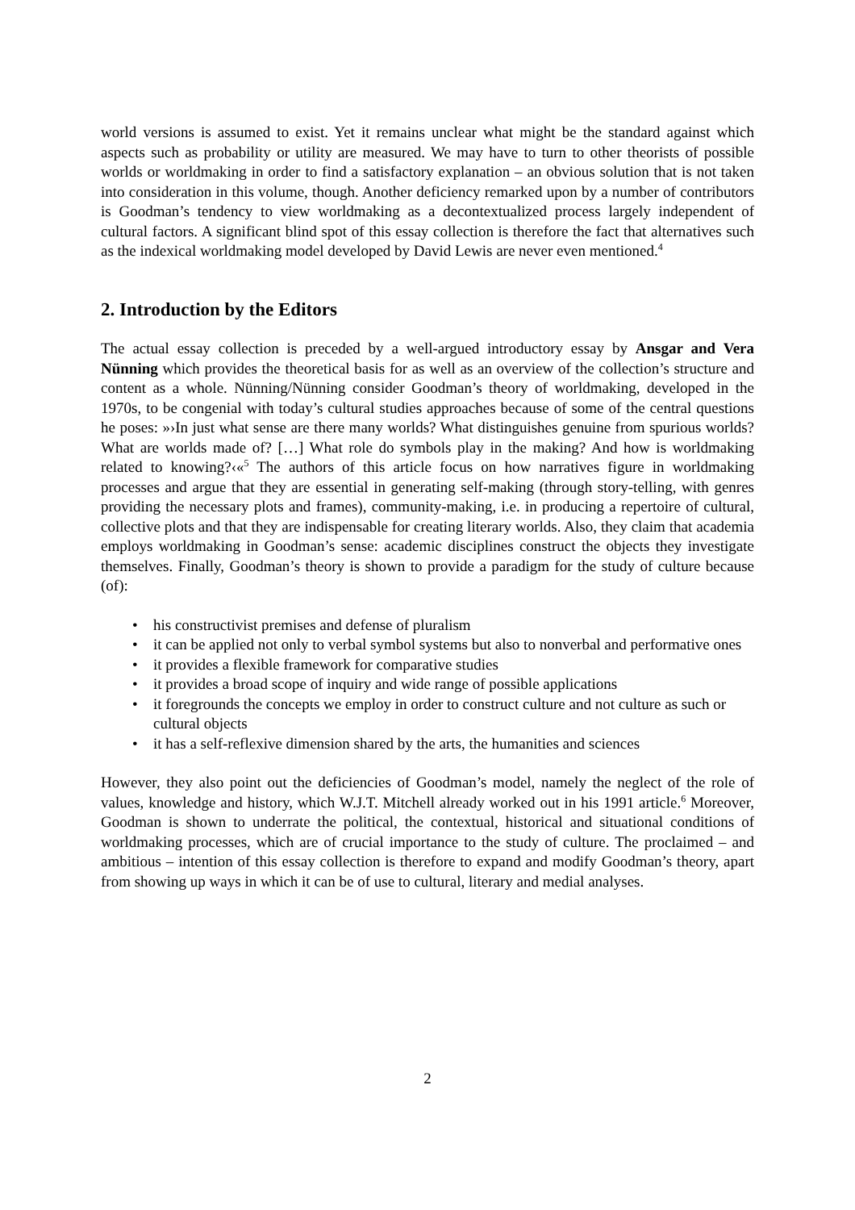world versions is assumed to exist. Yet it remains unclear what might be the standard against which aspects such as probability or utility are measured. We may have to turn to other theorists of possible worlds or worldmaking in order to find a satisfactory explanation – an obvious solution that is not taken into consideration in this volume, though. Another deficiency remarked upon by a number of contributors is Goodman’s tendency to view worldmaking as a decontextualized process largely independent of cultural factors. A significant blind spot of this essay collection is therefore the fact that alternatives such as the indexical worldmaking model developed by David Lewis are never even mentioned.<sup>4</sup>
2. Introduction by the Editors
The actual essay collection is preceded by a well-argued introductory essay by Ansgar and Vera Nünning which provides the theoretical basis for as well as an overview of the collection’s structure and content as a whole. Nünning/Nünning consider Goodman’s theory of worldmaking, developed in the 1970s, to be congenial with today’s cultural studies approaches because of some of the central questions he poses: »›In just what sense are there many worlds? What distinguishes genuine from spurious worlds? What are worlds made of? […] What role do symbols play in the making? And how is worldmaking related to knowing?‹«<sup>5</sup> The authors of this article focus on how narratives figure in worldmaking processes and argue that they are essential in generating self-making (through story-telling, with genres providing the necessary plots and frames), community-making, i.e. in producing a repertoire of cultural, collective plots and that they are indispensable for creating literary worlds. Also, they claim that academia employs worldmaking in Goodman’s sense: academic disciplines construct the objects they investigate themselves. Finally, Goodman’s theory is shown to provide a paradigm for the study of culture because (of):
• his constructivist premises and defense of pluralism
• it can be applied not only to verbal symbol systems but also to nonverbal and performative ones
• it provides a flexible framework for comparative studies
• it provides a broad scope of inquiry and wide range of possible applications
• it foregrounds the concepts we employ in order to construct culture and not culture as such or cultural objects
• it has a self-reflexive dimension shared by the arts, the humanities and sciences
However, they also point out the deficiencies of Goodman’s model, namely the neglect of the role of values, knowledge and history, which W.J.T. Mitchell already worked out in his 1991 article.<sup>6</sup> Moreover, Goodman is shown to underrate the political, the contextual, historical and situational conditions of worldmaking processes, which are of crucial importance to the study of culture. The proclaimed – and ambitious – intention of this essay collection is therefore to expand and modify Goodman’s theory, apart from showing up ways in which it can be of use to cultural, literary and medial analyses.
2